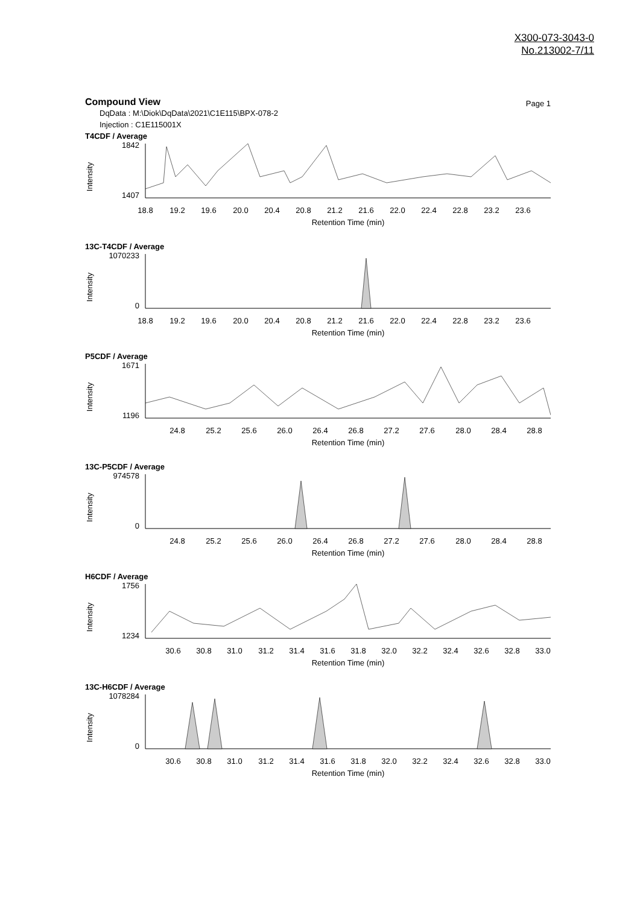X300-073-3043-0
No.213002-7/11
Compound View
Page 1
DqData : M:\Diok\DqData\2021\C1E115\BPX-078-2
Injection : C1E115001X
T4CDF / Average
Intensity
1842
1407
18.8
19.2
19.6
20.0
20.4
20.8
21.2
21.6
22.0
22.4
22.8
23.2
23.6
Retention Time (min)
13C-T4CDF / Average
Intensity
1070233
0
18.8
19.2
19.6
20.0
20.4
20.8
21.2
21.6
22.0
22.4
22.8
23.2
23.6
Retention Time (min)
P5CDF / Average
Intensity
1671
1196
24.8
25.2
25.6
26.0
26.4
26.8
27.2
27.6
28.0
28.4
28.8
Retention Time (min)
13C-P5CDF / Average
Intensity
974578
0
24.8
25.2
25.6
26.0
26.4
26.8
27.2
27.6
28.0
28.4
28.8
Retention Time (min)
H6CDF / Average
Intensity
1756
1234
30.6
30.8
31.0
31.2
31.4
31.6
31.8
32.0
32.2
32.4
32.6
32.8
33.0
Retention Time (min)
13C-H6CDF / Average
Intensity
1078284
0
30.6
30.8
31.0
31.2
31.4
31.6
31.8
32.0
32.2
32.4
32.6
32.8
33.0
Retention Time (min)